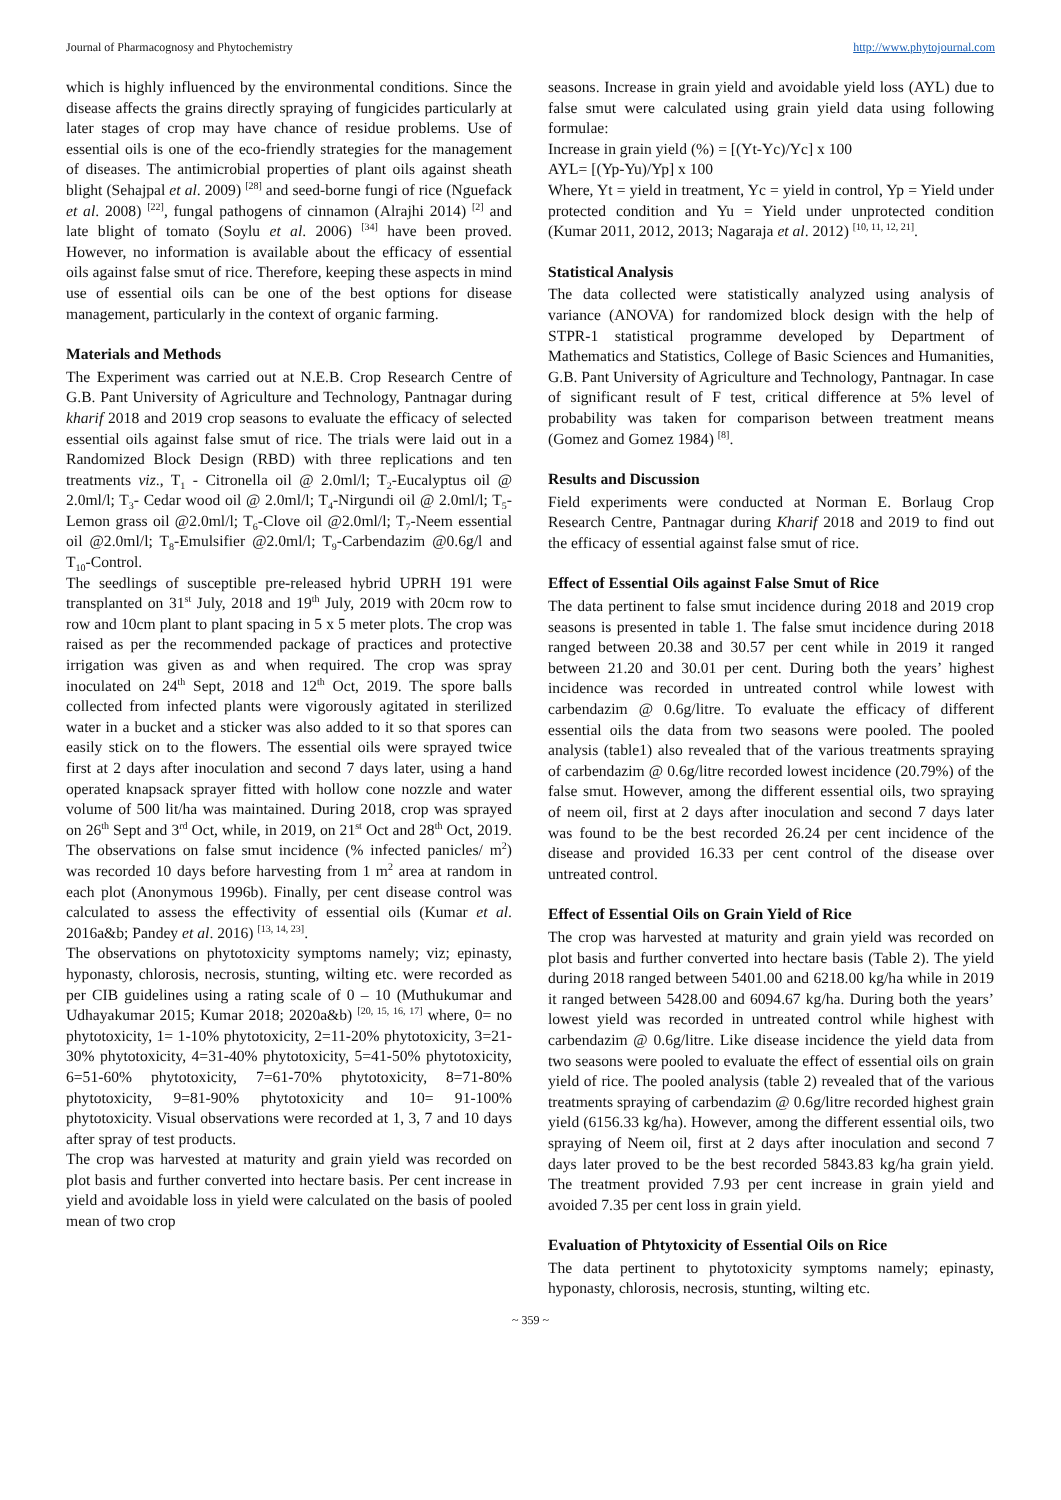Journal of Pharmacognosy and Phytochemistry http://www.phytojournal.com
which is highly influenced by the environmental conditions. Since the disease affects the grains directly spraying of fungicides particularly at later stages of crop may have chance of residue problems. Use of essential oils is one of the eco-friendly strategies for the management of diseases. The antimicrobial properties of plant oils against sheath blight (Sehajpal et al. 2009) <sup>[28]</sup> and seed-borne fungi of rice (Nguefack et al. 2008) <sup>[22]</sup>, fungal pathogens of cinnamon (Alrajhi 2014) <sup>[2]</sup> and late blight of tomato (Soylu et al. 2006) <sup>[34]</sup> have been proved. However, no information is available about the efficacy of essential oils against false smut of rice. Therefore, keeping these aspects in mind use of essential oils can be one of the best options for disease management, particularly in the context of organic farming.
Materials and Methods
The Experiment was carried out at N.E.B. Crop Research Centre of G.B. Pant University of Agriculture and Technology, Pantnagar during kharif 2018 and 2019 crop seasons to evaluate the efficacy of selected essential oils against false smut of rice. The trials were laid out in a Randomized Block Design (RBD) with three replications and ten treatments viz., T<sub>1</sub> - Citronella oil @ 2.0ml/l; T<sub>2</sub>-Eucalyptus oil @ 2.0ml/l; T<sub>3</sub>- Cedar wood oil @ 2.0ml/l; T<sub>4</sub>-Nirgundi oil @ 2.0ml/l; T<sub>5</sub>-Lemon grass oil @2.0ml/l; T<sub>6</sub>-Clove oil @2.0ml/l; T<sub>7</sub>-Neem essential oil @2.0ml/l; T<sub>8</sub>-Emulsifier @2.0ml/l; T<sub>9</sub>-Carbendazim @0.6g/l and T<sub>10</sub>-Control.
The seedlings of susceptible pre-released hybrid UPRH 191 were transplanted on 31<sup>st</sup> July, 2018 and 19<sup>th</sup> July, 2019 with 20cm row to row and 10cm plant to plant spacing in 5 x 5 meter plots. The crop was raised as per the recommended package of practices and protective irrigation was given as and when required. The crop was spray inoculated on 24<sup>th</sup> Sept, 2018 and 12<sup>th</sup> Oct, 2019. The spore balls collected from infected plants were vigorously agitated in sterilized water in a bucket and a sticker was also added to it so that spores can easily stick on to the flowers. The essential oils were sprayed twice first at 2 days after inoculation and second 7 days later, using a hand operated knapsack sprayer fitted with hollow cone nozzle and water volume of 500 lit/ha was maintained. During 2018, crop was sprayed on 26<sup>th</sup> Sept and 3<sup>rd</sup> Oct, while, in 2019, on 21<sup>st</sup> Oct and 28<sup>th</sup> Oct, 2019. The observations on false smut incidence (% infected panicles/ m<sup>2</sup>) was recorded 10 days before harvesting from 1 m<sup>2</sup> area at random in each plot (Anonymous 1996b). Finally, per cent disease control was calculated to assess the effectivity of essential oils (Kumar et al. 2016a&b; Pandey et al. 2016) <sup>[13, 14, 23]</sup>.
The observations on phytotoxicity symptoms namely; viz; epinasty, hyponasty, chlorosis, necrosis, stunting, wilting etc. were recorded as per CIB guidelines using a rating scale of 0 – 10 (Muthukumar and Udhayakumar 2015; Kumar 2018; 2020a&b) <sup>[20, 15, 16, 17]</sup> where, 0= no phytotoxicity, 1= 1-10% phytotoxicity, 2=11-20% phytotoxicity, 3=21-30% phytotoxicity, 4=31-40% phytotoxicity, 5=41-50% phytotoxicity, 6=51-60% phytotoxicity, 7=61-70% phytotoxicity, 8=71-80% phytotoxicity, 9=81-90% phytotoxicity and 10= 91-100% phytotoxicity. Visual observations were recorded at 1, 3, 7 and 10 days after spray of test products.
The crop was harvested at maturity and grain yield was recorded on plot basis and further converted into hectare basis. Per cent increase in yield and avoidable loss in yield were calculated on the basis of pooled mean of two crop
seasons. Increase in grain yield and avoidable yield loss (AYL) due to false smut were calculated using grain yield data using following formulae:
Increase in grain yield (%) = [(Yt-Yc)/Yc] x 100
AYL= [(Yp-Yu)/Yp] x 100
Where, Yt = yield in treatment, Yc = yield in control, Yp = Yield under protected condition and Yu = Yield under unprotected condition (Kumar 2011, 2012, 2013; Nagaraja et al. 2012) <sup>[10, 11, 12, 21]</sup>.
Statistical Analysis
The data collected were statistically analyzed using analysis of variance (ANOVA) for randomized block design with the help of STPR-1 statistical programme developed by Department of Mathematics and Statistics, College of Basic Sciences and Humanities, G.B. Pant University of Agriculture and Technology, Pantnagar. In case of significant result of F test, critical difference at 5% level of probability was taken for comparison between treatment means (Gomez and Gomez 1984) <sup>[8]</sup>.
Results and Discussion
Field experiments were conducted at Norman E. Borlaug Crop Research Centre, Pantnagar during Kharif 2018 and 2019 to find out the efficacy of essential against false smut of rice.
Effect of Essential Oils against False Smut of Rice
The data pertinent to false smut incidence during 2018 and 2019 crop seasons is presented in table 1. The false smut incidence during 2018 ranged between 20.38 and 30.57 per cent while in 2019 it ranged between 21.20 and 30.01 per cent. During both the years’ highest incidence was recorded in untreated control while lowest with carbendazim @ 0.6g/litre. To evaluate the efficacy of different essential oils the data from two seasons were pooled. The pooled analysis (table1) also revealed that of the various treatments spraying of carbendazim @ 0.6g/litre recorded lowest incidence (20.79%) of the false smut. However, among the different essential oils, two spraying of neem oil, first at 2 days after inoculation and second 7 days later was found to be the best recorded 26.24 per cent incidence of the disease and provided 16.33 per cent control of the disease over untreated control.
Effect of Essential Oils on Grain Yield of Rice
The crop was harvested at maturity and grain yield was recorded on plot basis and further converted into hectare basis (Table 2). The yield during 2018 ranged between 5401.00 and 6218.00 kg/ha while in 2019 it ranged between 5428.00 and 6094.67 kg/ha. During both the years’ lowest yield was recorded in untreated control while highest with carbendazim @ 0.6g/litre. Like disease incidence the yield data from two seasons were pooled to evaluate the effect of essential oils on grain yield of rice. The pooled analysis (table 2) revealed that of the various treatments spraying of carbendazim @ 0.6g/litre recorded highest grain yield (6156.33 kg/ha). However, among the different essential oils, two spraying of Neem oil, first at 2 days after inoculation and second 7 days later proved to be the best recorded 5843.83 kg/ha grain yield. The treatment provided 7.93 per cent increase in grain yield and avoided 7.35 per cent loss in grain yield.
Evaluation of Phtytoxicity of Essential Oils on Rice
The data pertinent to phytotoxicity symptoms namely; epinasty, hyponasty, chlorosis, necrosis, stunting, wilting etc.
~ 359 ~